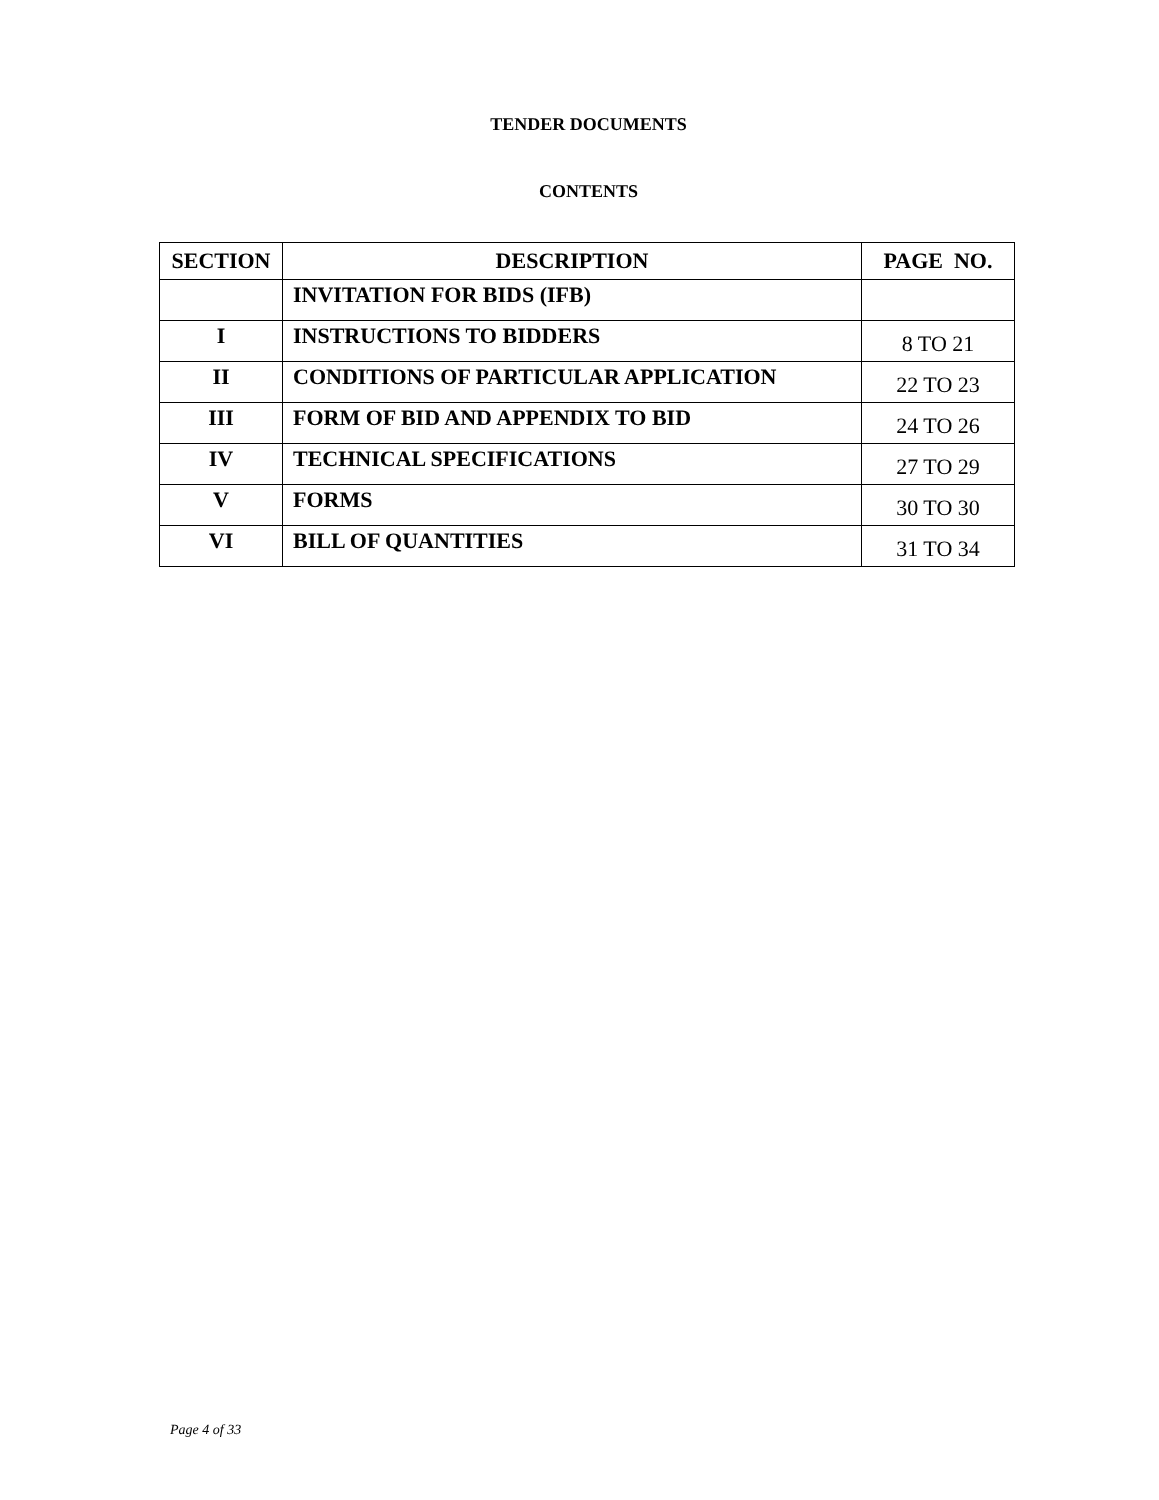TENDER DOCUMENTS
CONTENTS
| SECTION | DESCRIPTION | PAGE NO. |
| --- | --- | --- |
| | INVITATION FOR BIDS (IFB) | |
| I | INSTRUCTIONS TO BIDDERS | 8 TO 21 |
| II | CONDITIONS OF PARTICULAR APPLICATION | 22 TO 23 |
| III | FORM OF BID AND APPENDIX TO BID | 24 TO 26 |
| IV | TECHNICAL SPECIFICATIONS | 27 TO 29 |
| V | FORMS | 30 TO 30 |
| VI | BILL OF QUANTITIES | 31 TO 34 |
Page 4 of 33